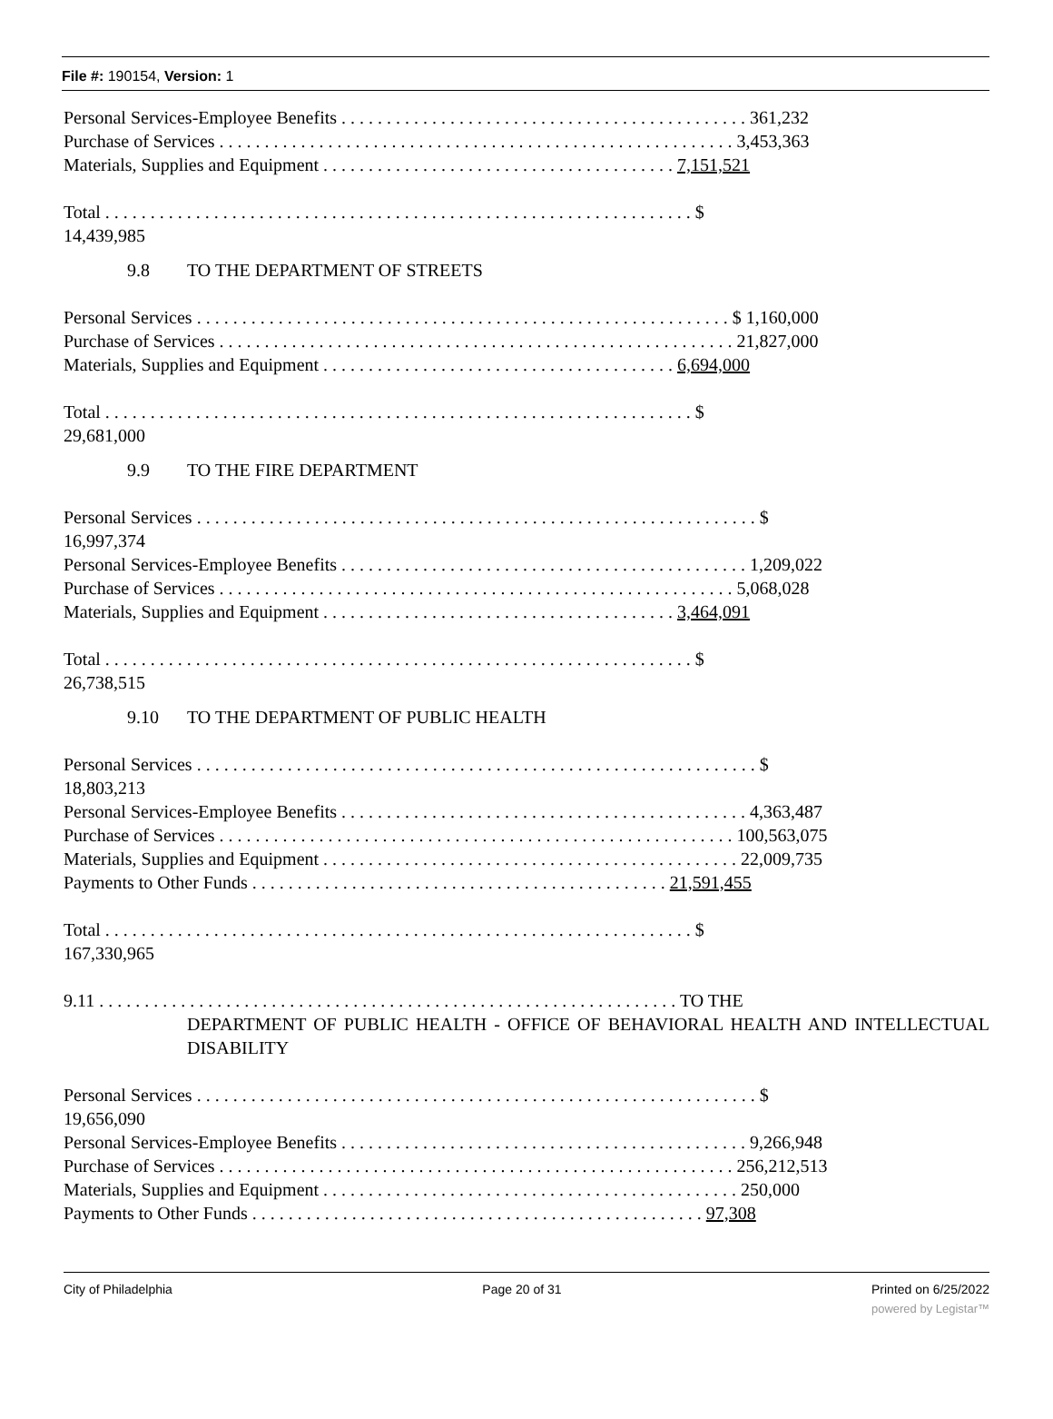File #: 190154, Version: 1
Personal Services-Employee Benefits . . . . . . . . . . . . . . . . . . . . . . . . . . . . . . . . . . . . . . . . . . . . . 361,232
Purchase of Services . . . . . . . . . . . . . . . . . . . . . . . . . . . . . . . . . . . . . . . . . . . . . . . . . . . . . . . . . 3,453,363
Materials, Supplies and Equipment . . . . . . . . . . . . . . . . . . . . . . . . . . . . . . . . . . . . . . . 7,151,521
Total . . . . . . . . . . . . . . . . . . . . . . . . . . . . . . . . . . . . . . . . . . . . . . . . . . . . . . . . . . . . . . . . . $
14,439,985
9.8 TO THE DEPARTMENT OF STREETS
Personal Services . . . . . . . . . . . . . . . . . . . . . . . . . . . . . . . . . . . . . . . . . . . . . . . . . . . . . . . . . . . $ 1,160,000
Purchase of Services . . . . . . . . . . . . . . . . . . . . . . . . . . . . . . . . . . . . . . . . . . . . . . . . . . . . . . . . . 21,827,000
Materials, Supplies and Equipment . . . . . . . . . . . . . . . . . . . . . . . . . . . . . . . . . . . . . . . 6,694,000
Total . . . . . . . . . . . . . . . . . . . . . . . . . . . . . . . . . . . . . . . . . . . . . . . . . . . . . . . . . . . . . . . . . $
29,681,000
9.9 TO THE FIRE DEPARTMENT
Personal Services . . . . . . . . . . . . . . . . . . . . . . . . . . . . . . . . . . . . . . . . . . . . . . . . . . . . . . . . . . . . . . $
16,997,374
Personal Services-Employee Benefits . . . . . . . . . . . . . . . . . . . . . . . . . . . . . . . . . . . . . . . . . . . . . 1,209,022
Purchase of Services . . . . . . . . . . . . . . . . . . . . . . . . . . . . . . . . . . . . . . . . . . . . . . . . . . . . . . . . . 5,068,028
Materials, Supplies and Equipment . . . . . . . . . . . . . . . . . . . . . . . . . . . . . . . . . . . . . . . 3,464,091
Total . . . . . . . . . . . . . . . . . . . . . . . . . . . . . . . . . . . . . . . . . . . . . . . . . . . . . . . . . . . . . . . . . $
26,738,515
9.10 TO THE DEPARTMENT OF PUBLIC HEALTH
Personal Services . . . . . . . . . . . . . . . . . . . . . . . . . . . . . . . . . . . . . . . . . . . . . . . . . . . . . . . . . . . . . . $
18,803,213
Personal Services-Employee Benefits . . . . . . . . . . . . . . . . . . . . . . . . . . . . . . . . . . . . . . . . . . . . . 4,363,487
Purchase of Services . . . . . . . . . . . . . . . . . . . . . . . . . . . . . . . . . . . . . . . . . . . . . . . . . . . . . . . . . 100,563,075
Materials, Supplies and Equipment . . . . . . . . . . . . . . . . . . . . . . . . . . . . . . . . . . . . . . . . . . . . . . 22,009,735
Payments to Other Funds . . . . . . . . . . . . . . . . . . . . . . . . . . . . . . . . . . . . . . . . . . . . . . 21,591,455
Total . . . . . . . . . . . . . . . . . . . . . . . . . . . . . . . . . . . . . . . . . . . . . . . . . . . . . . . . . . . . . . . . . $
167,330,965
9.11 . . . . . . . . . . . . . . . . . . . . . . . . . . . . . . . . . . . . . . . . . . . . . . . . . . . . . . . . . . . . . . . . TO THE
DEPARTMENT OF PUBLIC HEALTH - OFFICE OF BEHAVIORAL HEALTH AND INTELLECTUAL DISABILITY
Personal Services . . . . . . . . . . . . . . . . . . . . . . . . . . . . . . . . . . . . . . . . . . . . . . . . . . . . . . . . . . . . . . $
19,656,090
Personal Services-Employee Benefits . . . . . . . . . . . . . . . . . . . . . . . . . . . . . . . . . . . . . . . . . . . . . 9,266,948
Purchase of Services . . . . . . . . . . . . . . . . . . . . . . . . . . . . . . . . . . . . . . . . . . . . . . . . . . . . . . . . . 256,212,513
Materials, Supplies and Equipment . . . . . . . . . . . . . . . . . . . . . . . . . . . . . . . . . . . . . . . . . . . . . . 250,000
Payments to Other Funds . . . . . . . . . . . . . . . . . . . . . . . . . . . . . . . . . . . . . . . . . . . . . . . . . . 97,308
City of Philadelphia Page 20 of 31 Printed on 6/25/2022
powered by Legistar™